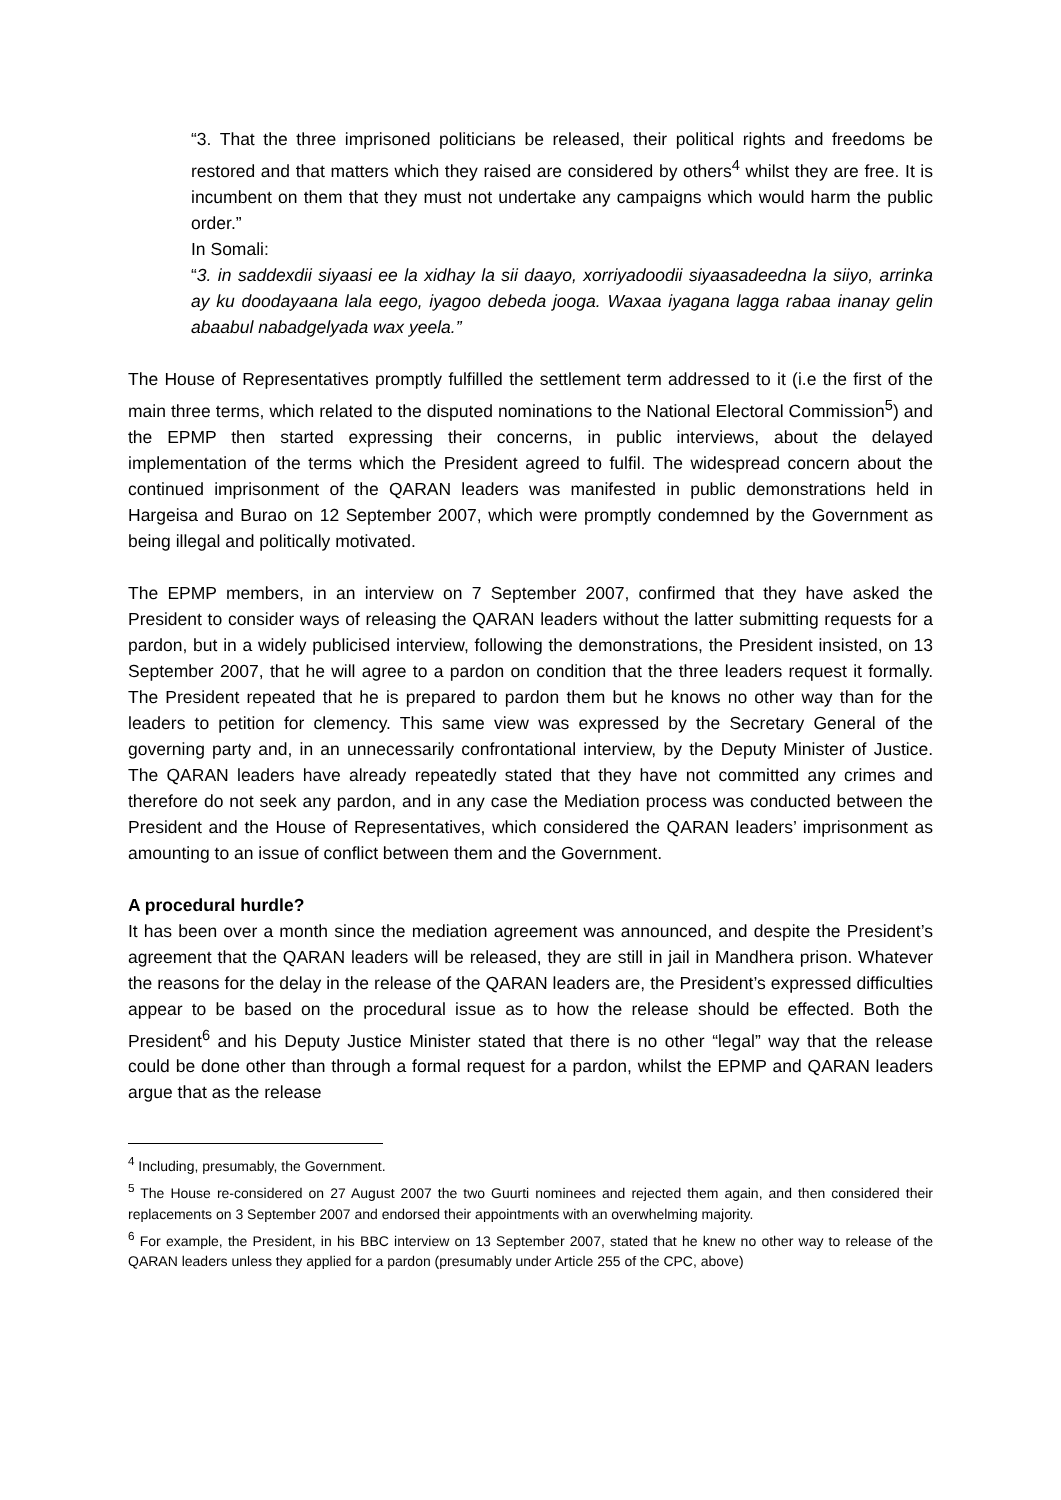“3. That the three imprisoned politicians be released, their political rights and freedoms be restored and that matters which they raised are considered by others<sup>4</sup> whilst they are free. It is incumbent on them that they must not undertake any campaigns which would harm the public order.”
In Somali:
“3. in saddexdii siyaasi ee la xidhay la sii daayo, xorriyadoodii siyaasadeedna la siiyo, arrinka ay ku doodayaana lala eego, iyagoo debeda jooga. Waxaa iyagana lagga rabaa inanay gelin abaabul nabadgelyada wax yeela.”
The House of Representatives promptly fulfilled the settlement term addressed to it (i.e the first of the main three terms, which related to the disputed nominations to the National Electoral Commission<sup>5</sup>) and the EPMP then started expressing their concerns, in public interviews, about the delayed implementation of the terms which the President agreed to fulfil. The widespread concern about the continued imprisonment of the QARAN leaders was manifested in public demonstrations held in Hargeisa and Burao on 12 September 2007, which were promptly condemned by the Government as being illegal and politically motivated.
The EPMP members, in an interview on 7 September 2007, confirmed that they have asked the President to consider ways of releasing the QARAN leaders without the latter submitting requests for a pardon, but in a widely publicised interview, following the demonstrations, the President insisted, on 13 September 2007, that he will agree to a pardon on condition that the three leaders request it formally. The President repeated that he is prepared to pardon them but he knows no other way than for the leaders to petition for clemency. This same view was expressed by the Secretary General of the governing party and, in an unnecessarily confrontational interview, by the Deputy Minister of Justice. The QARAN leaders have already repeatedly stated that they have not committed any crimes and therefore do not seek any pardon, and in any case the Mediation process was conducted between the President and the House of Representatives, which considered the QARAN leaders’ imprisonment as amounting to an issue of conflict between them and the Government.
A procedural hurdle?
It has been over a month since the mediation agreement was announced, and despite the President’s agreement that the QARAN leaders will be released, they are still in jail in Mandhera prison. Whatever the reasons for the delay in the release of the QARAN leaders are, the President’s expressed difficulties appear to be based on the procedural issue as to how the release should be effected. Both the President<sup>6</sup> and his Deputy Justice Minister stated that there is no other “legal” way that the release could be done other than through a formal request for a pardon, whilst the EPMP and QARAN leaders argue that as the release
<sup>4</sup> Including, presumably, the Government.
<sup>5</sup> The House re-considered on 27 August 2007 the two Guurti nominees and rejected them again, and then considered their replacements on 3 September 2007 and endorsed their appointments with an overwhelming majority.
<sup>6</sup> For example, the President, in his BBC interview on 13 September 2007, stated that he knew no other way to release of the QARAN leaders unless they applied for a pardon (presumably under Article 255 of the CPC, above)